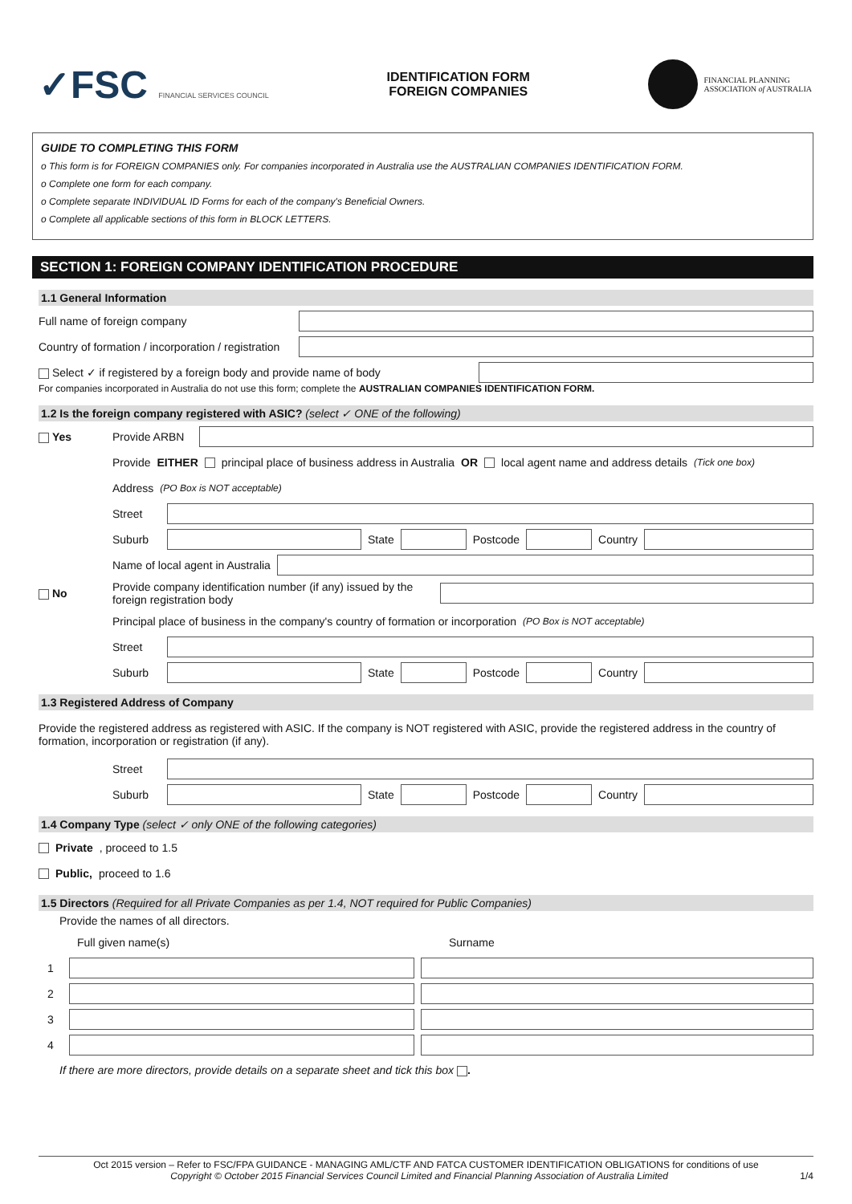✓FSC FINANCIAL SERVICES COUNCIL
IDENTIFICATION FORM
FOREIGN COMPANIES
FINANCIAL PLANNING
ASSOCIATION of AUSTRALIA
GUIDE TO COMPLETING THIS FORM
o This form is for FOREIGN COMPANIES only. For companies incorporated in Australia use the AUSTRALIAN COMPANIES IDENTIFICATION FORM.
o Complete one form for each company.
o Complete separate INDIVIDUAL ID Forms for each of the company's Beneficial Owners.
o Complete all applicable sections of this form in BLOCK LETTERS.
SECTION 1: FOREIGN COMPANY IDENTIFICATION PROCEDURE
1.1 General Information
Full name of foreign company
Country of formation / incorporation / registration
Select ✓ if registered by a foreign body and provide name of body
For companies incorporated in Australia do not use this form; complete the AUSTRALIAN COMPANIES IDENTIFICATION FORM.
1.2 Is the foreign company registered with ASIC? (select ✓ ONE of the following)
Yes Provide ARBN
Provide EITHER principal place of business address in Australia OR local agent name and address details (Tick one box)
Address (PO Box is NOT acceptable)
Street
Suburb State Postcode Country
Name of local agent in Australia
No Provide company identification number (if any) issued by the foreign registration body
Principal place of business in the company's country of formation or incorporation (PO Box is NOT acceptable)
Street
Suburb State Postcode Country
1.3 Registered Address of Company
Provide the registered address as registered with ASIC. If the company is NOT registered with ASIC, provide the registered address in the country of formation, incorporation or registration (if any).
Street
Suburb State Postcode Country
1.4 Company Type (select ✓ only ONE of the following categories)
Private, proceed to 1.5
Public, proceed to 1.6
1.5 Directors (Required for all Private Companies as per 1.4, NOT required for Public Companies)
Provide the names of all directors.
Full given name(s) Surname
1
2
3
4
If there are more directors, provide details on a separate sheet and tick this box .
Oct 2015 version – Refer to FSC/FPA GUIDANCE - MANAGING AML/CTF AND FATCA CUSTOMER IDENTIFICATION OBLIGATIONS for conditions of use
Copyright © October 2015 Financial Services Council Limited and Financial Planning Association of Australia Limited 1/4